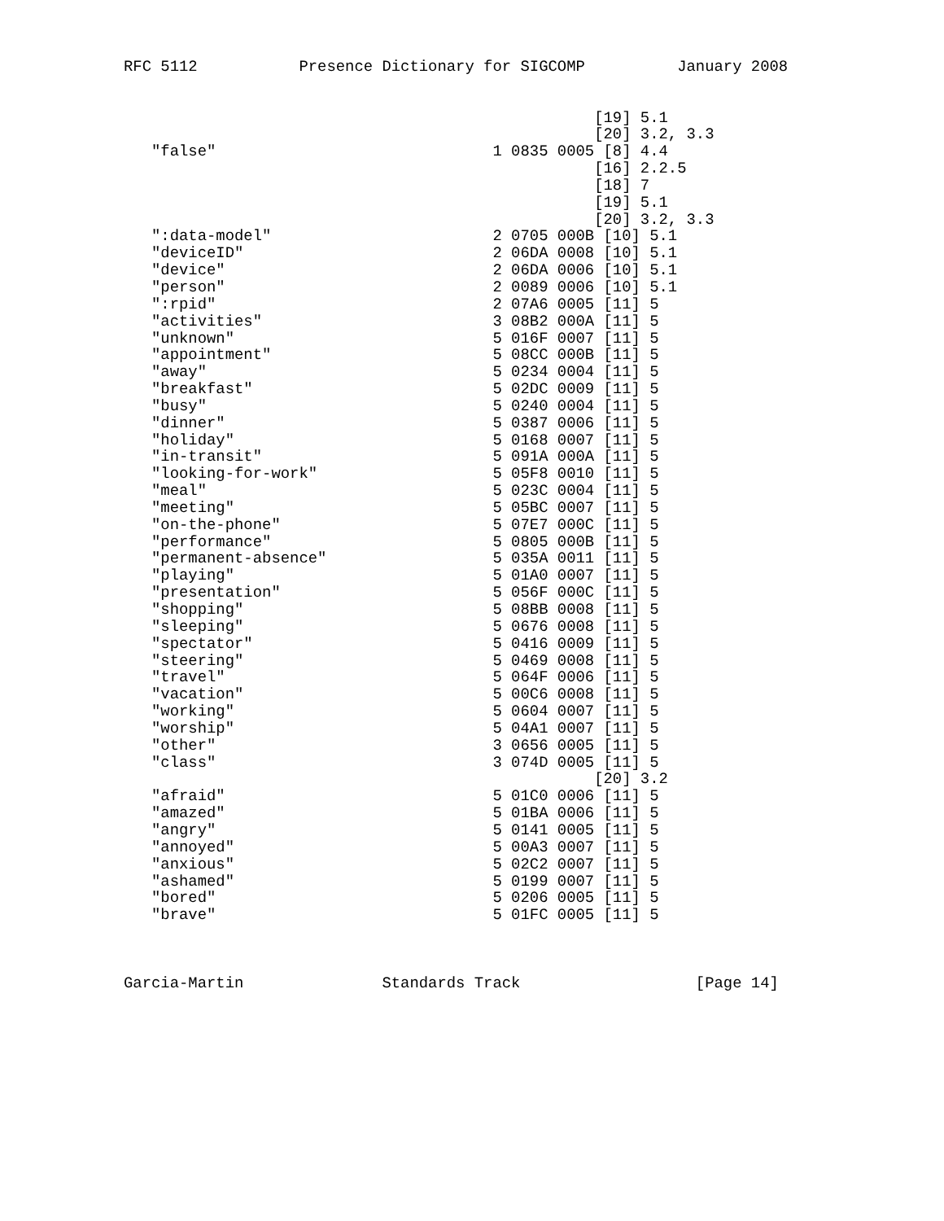RFC 5112           Presence Dictionary for SIGCOMP          January 2008


                                                   [19] 5.1
                                                   [20] 3.2, 3.3
   "false"                              1 0835 0005 [8] 4.4
                                                   [16] 2.2.5
                                                   [18] 7
                                                   [19] 5.1
                                                   [20] 3.2, 3.3
   ":data-model"                        2 0705 000B [10] 5.1
   "deviceID"                           2 06DA 0008 [10] 5.1
   "device"                             2 06DA 0006 [10] 5.1
   "person"                             2 0089 0006 [10] 5.1
   ":rpid"                              2 07A6 0005 [11] 5
   "activities"                         3 08B2 000A [11] 5
   "unknown"                            5 016F 0007 [11] 5
   "appointment"                        5 08CC 000B [11] 5
   "away"                               5 0234 0004 [11] 5
   "breakfast"                          5 02DC 0009 [11] 5
   "busy"                               5 0240 0004 [11] 5
   "dinner"                             5 0387 0006 [11] 5
   "holiday"                            5 0168 0007 [11] 5
   "in-transit"                         5 091A 000A [11] 5
   "looking-for-work"                   5 05F8 0010 [11] 5
   "meal"                               5 023C 0004 [11] 5
   "meeting"                            5 05BC 0007 [11] 5
   "on-the-phone"                       5 07E7 000C [11] 5
   "performance"                        5 0805 000B [11] 5
   "permanent-absence"                  5 035A 0011 [11] 5
   "playing"                            5 01A0 0007 [11] 5
   "presentation"                       5 056F 000C [11] 5
   "shopping"                           5 08BB 0008 [11] 5
   "sleeping"                           5 0676 0008 [11] 5
   "spectator"                          5 0416 0009 [11] 5
   "steering"                           5 0469 0008 [11] 5
   "travel"                             5 064F 0006 [11] 5
   "vacation"                           5 00C6 0008 [11] 5
   "working"                            5 0604 0007 [11] 5
   "worship"                            5 04A1 0007 [11] 5
   "other"                              3 0656 0005 [11] 5
   "class"                              3 074D 0005 [11] 5
                                                   [20] 3.2
   "afraid"                             5 01C0 0006 [11] 5
   "amazed"                             5 01BA 0006 [11] 5
   "angry"                              5 0141 0005 [11] 5
   "annoyed"                            5 00A3 0007 [11] 5
   "anxious"                            5 02C2 0007 [11] 5
   "ashamed"                            5 0199 0007 [11] 5
   "bored"                              5 0206 0005 [11] 5
   "brave"                              5 01FC 0005 [11] 5



Garcia-Martin               Standards Track                   [Page 14]